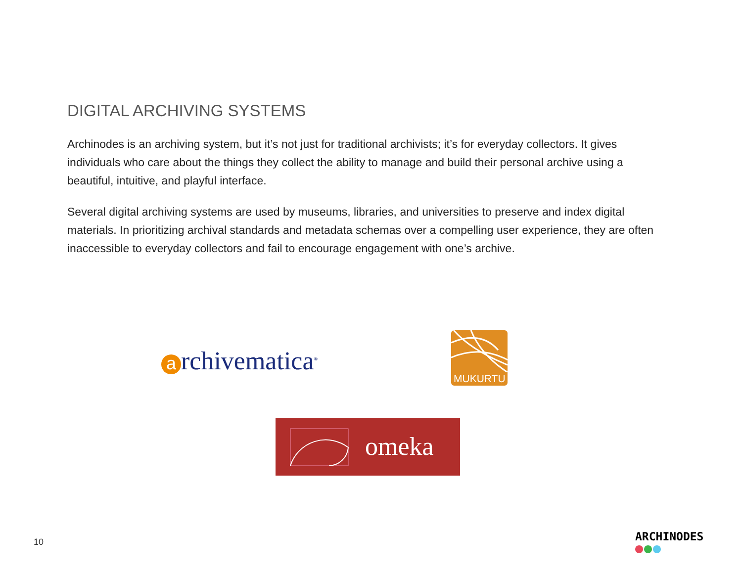DIGITAL ARCHIVING SYSTEMS
Archinodes is an archiving system, but it’s not just for traditional archivists; it’s for everyday collectors. It gives individuals who care about the things they collect the ability to manage and build their personal archive using a beautiful, intuitive, and playful interface.
Several digital archiving systems are used by museums, libraries, and universities to preserve and index digital materials. In prioritizing archival standards and metadata schemas over a compelling user experience, they are often inaccessible to everyday collectors and fail to encourage engagement with one’s archive.
archivematica<sup>®</sup>
MUKURTU
omeka
10 ARCHINODES